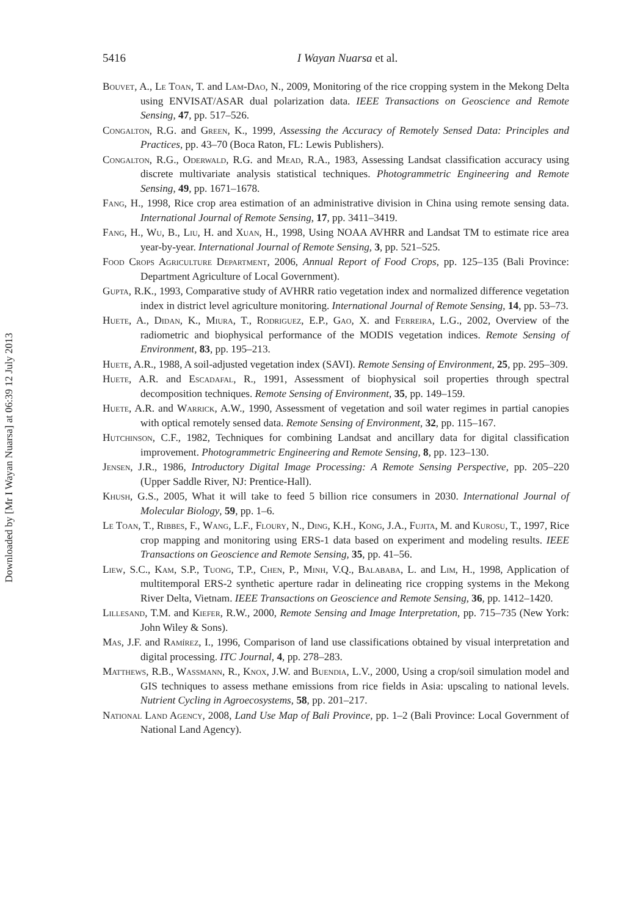Downloaded by [Mr I Wayan Nuarsa] at 06:39 12 July 2013
5416
I Wayan Nuarsa et al.
Bouvet, A., Le Toan, T. and Lam-Dao, N., 2009, Monitoring of the rice cropping system in the Mekong Delta using ENVISAT/ASAR dual polarization data. IEEE Transactions on Geoscience and Remote Sensing, 47, pp. 517–526.
Congalton, R.G. and Green, K., 1999, Assessing the Accuracy of Remotely Sensed Data: Principles and Practices, pp. 43–70 (Boca Raton, FL: Lewis Publishers).
Congalton, R.G., Oderwald, R.G. and Mead, R.A., 1983, Assessing Landsat classification accuracy using discrete multivariate analysis statistical techniques. Photogrammetric Engineering and Remote Sensing, 49, pp. 1671–1678.
Fang, H., 1998, Rice crop area estimation of an administrative division in China using remote sensing data. International Journal of Remote Sensing, 17, pp. 3411–3419.
Fang, H., Wu, B., Liu, H. and Xuan, H., 1998, Using NOAA AVHRR and Landsat TM to estimate rice area year-by-year. International Journal of Remote Sensing, 3, pp. 521–525.
Food Crops Agriculture Department, 2006, Annual Report of Food Crops, pp. 125–135 (Bali Province: Department Agriculture of Local Government).
Gupta, R.K., 1993, Comparative study of AVHRR ratio vegetation index and normalized difference vegetation index in district level agriculture monitoring. International Journal of Remote Sensing, 14, pp. 53–73.
Huete, A., Didan, K., Miura, T., Rodriguez, E.P., Gao, X. and Ferreira, L.G., 2002, Overview of the radiometric and biophysical performance of the MODIS vegetation indices. Remote Sensing of Environment, 83, pp. 195–213.
Huete, A.R., 1988, A soil-adjusted vegetation index (SAVI). Remote Sensing of Environment, 25, pp. 295–309.
Huete, A.R. and Escadafal, R., 1991, Assessment of biophysical soil properties through spectral decomposition techniques. Remote Sensing of Environment, 35, pp. 149–159.
Huete, A.R. and Warrick, A.W., 1990, Assessment of vegetation and soil water regimes in partial canopies with optical remotely sensed data. Remote Sensing of Environment, 32, pp. 115–167.
Hutchinson, C.F., 1982, Techniques for combining Landsat and ancillary data for digital classification improvement. Photogrammetric Engineering and Remote Sensing, 8, pp. 123–130.
Jensen, J.R., 1986, Introductory Digital Image Processing: A Remote Sensing Perspective, pp. 205–220 (Upper Saddle River, NJ: Prentice-Hall).
Khush, G.S., 2005, What it will take to feed 5 billion rice consumers in 2030. International Journal of Molecular Biology, 59, pp. 1–6.
Le Toan, T., Ribbes, F., Wang, L.F., Floury, N., Ding, K.H., Kong, J.A., Fujita, M. and Kurosu, T., 1997, Rice crop mapping and monitoring using ERS-1 data based on experiment and modeling results. IEEE Transactions on Geoscience and Remote Sensing, 35, pp. 41–56.
Liew, S.C., Kam, S.P., Tuong, T.P., Chen, P., Minh, V.Q., Balababa, L. and Lim, H., 1998, Application of multitemporal ERS-2 synthetic aperture radar in delineating rice cropping systems in the Mekong River Delta, Vietnam. IEEE Transactions on Geoscience and Remote Sensing, 36, pp. 1412–1420.
Lillesand, T.M. and Kiefer, R.W., 2000, Remote Sensing and Image Interpretation, pp. 715–735 (New York: John Wiley & Sons).
Mas, J.F. and Ramírez, I., 1996, Comparison of land use classifications obtained by visual interpretation and digital processing. ITC Journal, 4, pp. 278–283.
Matthews, R.B., Wassmann, R., Knox, J.W. and Buendia, L.V., 2000, Using a crop/soil simulation model and GIS techniques to assess methane emissions from rice fields in Asia: upscaling to national levels. Nutrient Cycling in Agroecosystems, 58, pp. 201–217.
National Land Agency, 2008, Land Use Map of Bali Province, pp. 1–2 (Bali Province: Local Government of National Land Agency).